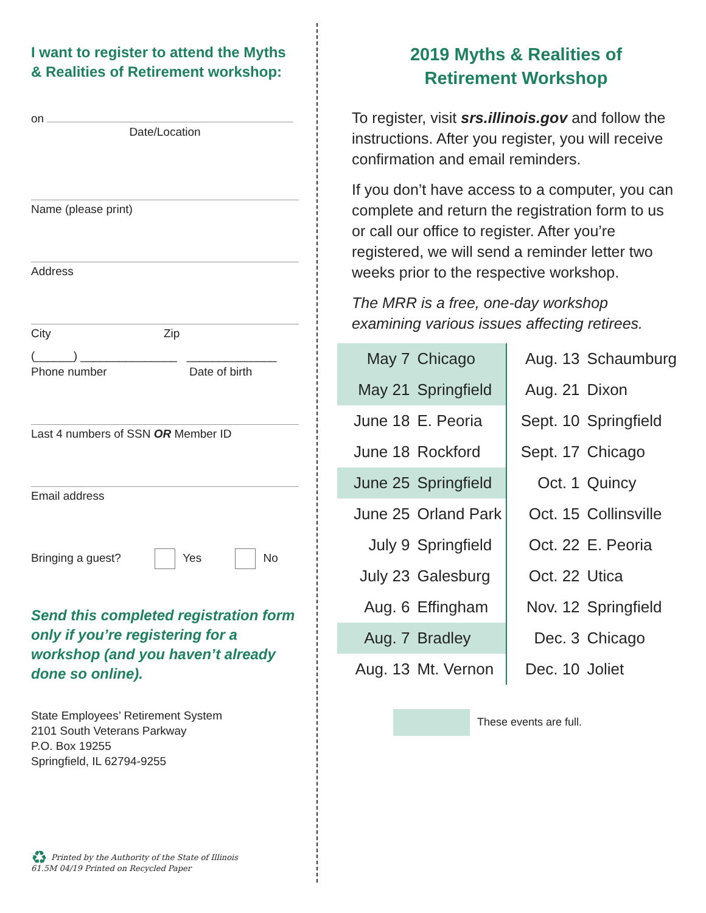I want to register to attend the Myths & Realities of Retirement workshop:
on
Date/Location
Name (please print)
Address
City Zip
(______) _______________ ______________
Phone number Date of birth
Last 4 numbers of SSN OR Member ID
Email address
Bringing a guest? Yes No
Send this completed registration form only if you’re registering for a workshop (and you haven’t already done so online).
State Employees’ Retirement System
2101 South Veterans Parkway
P.O. Box 19255
Springfield, IL 62794-9255
2019 Myths & Realities of
Retirement Workshop
To register, visit srs.illinois.gov and follow the instructions. After you register, you will receive confirmation and email reminders.
If you don’t have access to a computer, you can complete and return the registration form to us or call our office to register. After you’re registered, we will send a reminder letter two weeks prior to the respective workshop.
The MRR is a free, one-day workshop examining various issues affecting retirees.
| May 7 | Chicago | Aug. 13 | Schaumburg |
| May 21 | Springfield | Aug. 21 | Dixon |
| June 18 | E. Peoria | Sept. 10 | Springfield |
| June 18 | Rockford | Sept. 17 | Chicago |
| June 25 | Springfield | Oct. 1 | Quincy |
| June 25 | Orland Park | Oct. 15 | Collinsville |
| July 9 | Springfield | Oct. 22 | E. Peoria |
| July 23 | Galesburg | Oct. 22 | Utica |
| Aug. 6 | Effingham | Nov. 12 | Springfield |
| Aug. 7 | Bradley | Dec. 3 | Chicago |
| Aug. 13 | Mt. Vernon | Dec. 10 | Joliet |
These events are full.
♻ Printed by the Authority of the State of Illinois
61.5M 04/19 Printed on Recycled Paper